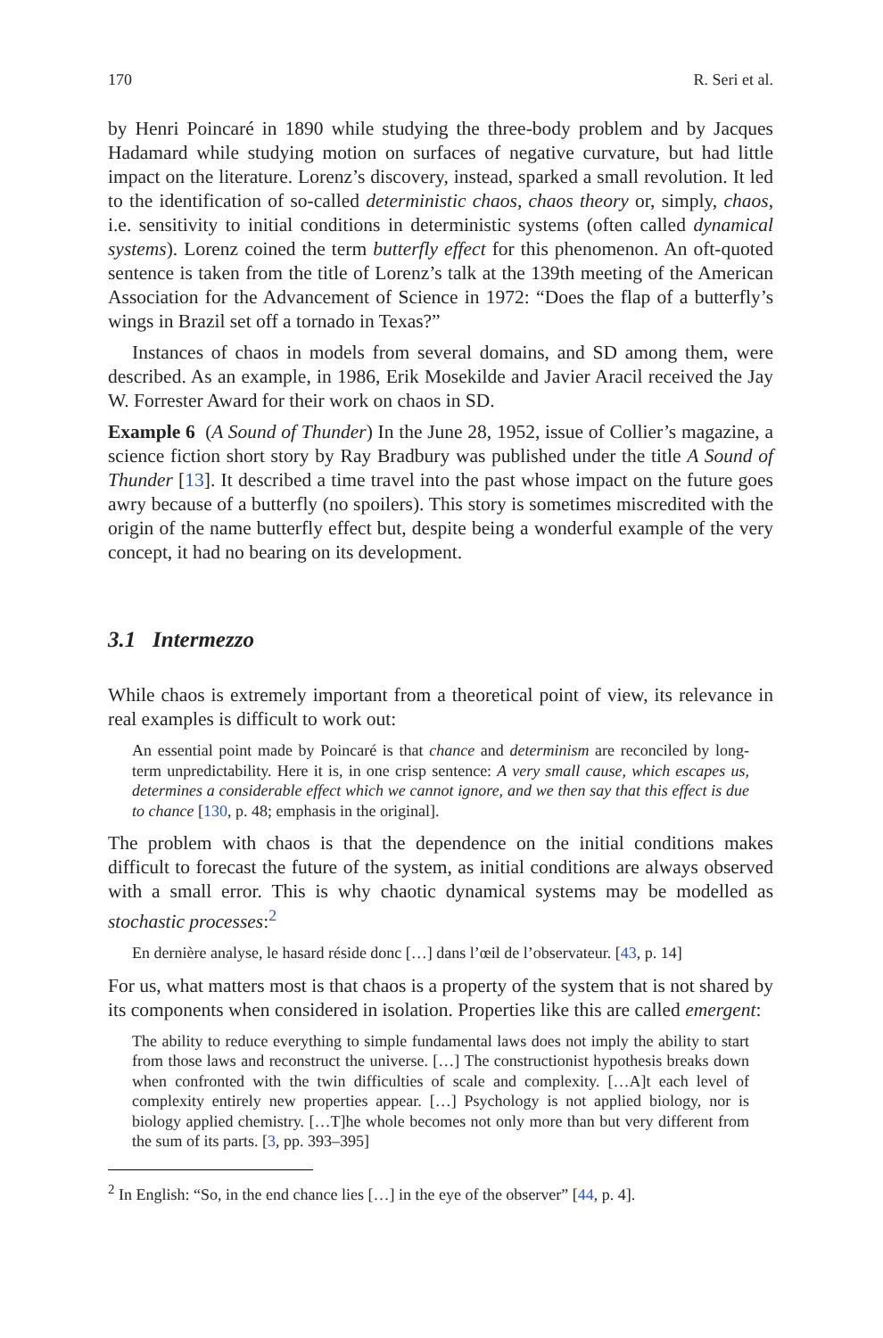170 R. Seri et al.
by Henri Poincaré in 1890 while studying the three-body problem and by Jacques Hadamard while studying motion on surfaces of negative curvature, but had little impact on the literature. Lorenz’s discovery, instead, sparked a small revolution. It led to the identification of so-called deterministic chaos, chaos theory or, simply, chaos, i.e. sensitivity to initial conditions in deterministic systems (often called dynamical systems). Lorenz coined the term butterfly effect for this phenomenon. An oft-quoted sentence is taken from the title of Lorenz’s talk at the 139th meeting of the American Association for the Advancement of Science in 1972: “Does the flap of a butterfly’s wings in Brazil set off a tornado in Texas?”
Instances of chaos in models from several domains, and SD among them, were described. As an example, in 1986, Erik Mosekilde and Javier Aracil received the Jay W. Forrester Award for their work on chaos in SD.
Example 6 (A Sound of Thunder) In the June 28, 1952, issue of Collier’s magazine, a science fiction short story by Ray Bradbury was published under the title A Sound of Thunder [13]. It described a time travel into the past whose impact on the future goes awry because of a butterfly (no spoilers). This story is sometimes miscredited with the origin of the name butterfly effect but, despite being a wonderful example of the very concept, it had no bearing on its development.
3.1 Intermezzo
While chaos is extremely important from a theoretical point of view, its relevance in real examples is difficult to work out:
An essential point made by Poincaré is that chance and determinism are reconciled by long-term unpredictability. Here it is, in one crisp sentence: A very small cause, which escapes us, determines a considerable effect which we cannot ignore, and we then say that this effect is due to chance [130, p. 48; emphasis in the original].
The problem with chaos is that the dependence on the initial conditions makes difficult to forecast the future of the system, as initial conditions are always observed with a small error. This is why chaotic dynamical systems may be modelled as stochastic processes:<sup>2</sup>
En dernière analyse, le hasard réside donc […] dans l’œil de l’observateur. [43, p. 14]
For us, what matters most is that chaos is a property of the system that is not shared by its components when considered in isolation. Properties like this are called emergent:
The ability to reduce everything to simple fundamental laws does not imply the ability to start from those laws and reconstruct the universe. […] The constructionist hypothesis breaks down when confronted with the twin difficulties of scale and complexity. […A]t each level of complexity entirely new properties appear. […] Psychology is not applied biology, nor is biology applied chemistry. […T]he whole becomes not only more than but very different from the sum of its parts. [3, pp. 393–395]
<sup>2</sup> In English: “So, in the end chance lies […] in the eye of the observer” [44, p. 4].